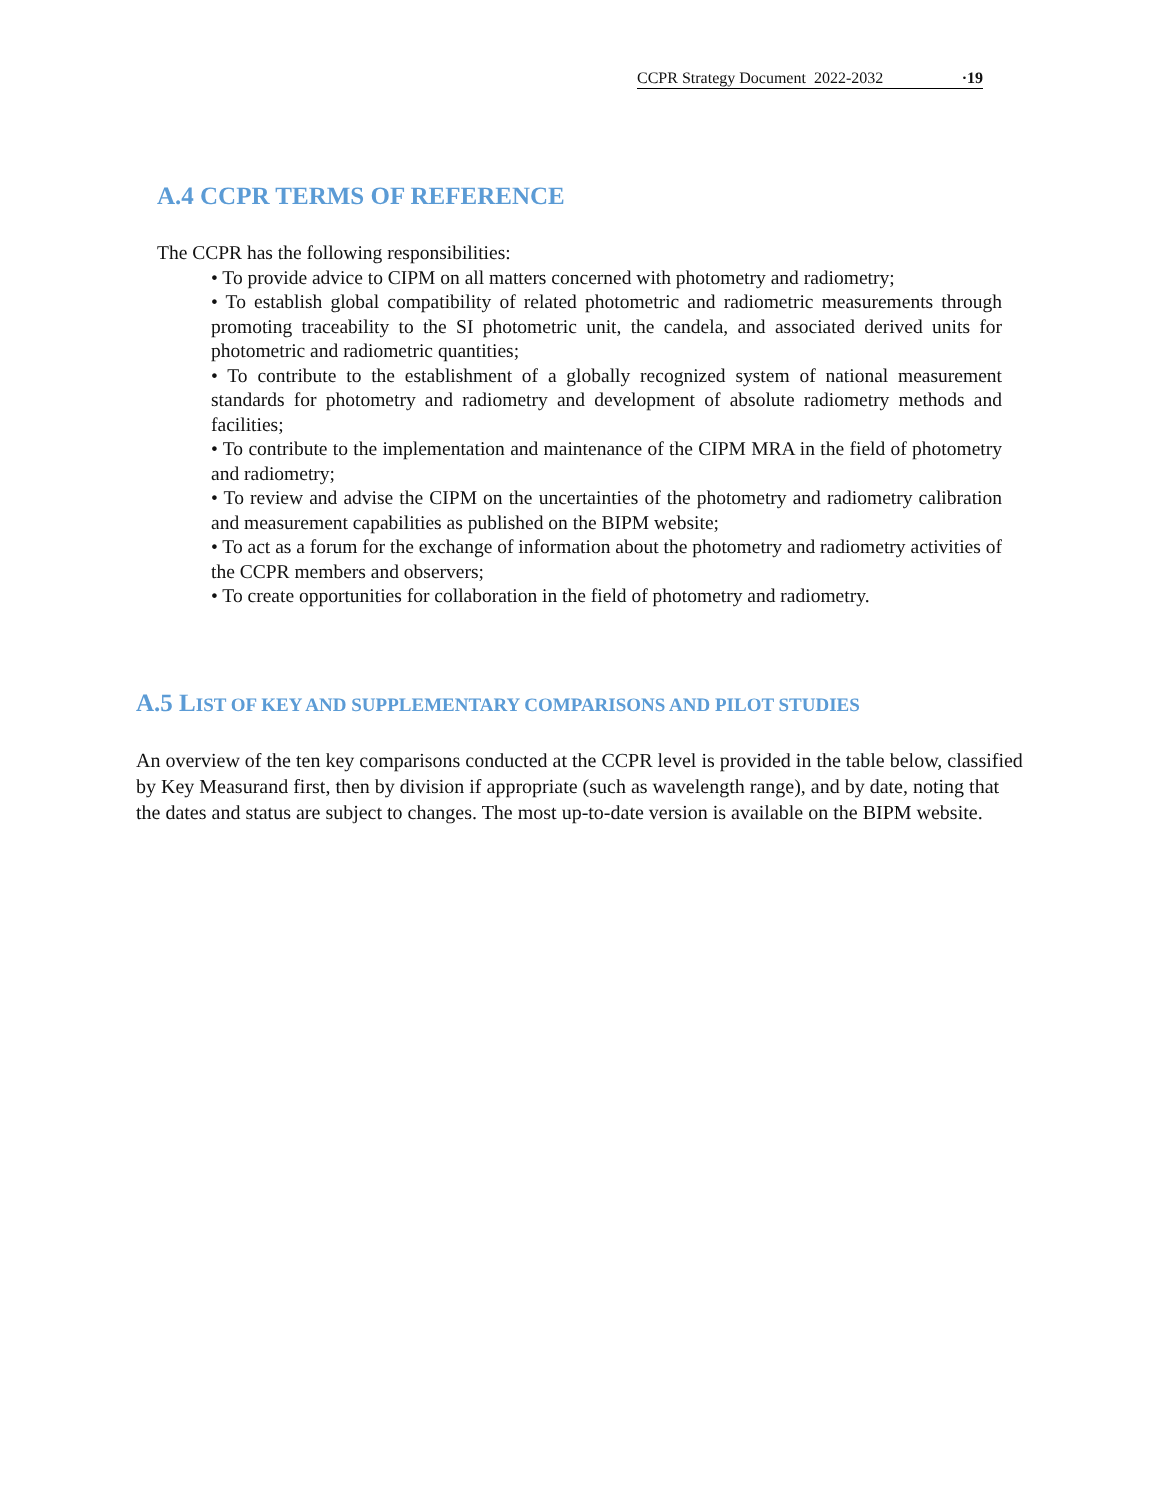CCPR Strategy Document 2022-2032 ·19
A.4 CCPR TERMS OF REFERENCE
The CCPR has the following responsibilities:
• To provide advice to CIPM on all matters concerned with photometry and radiometry;
• To establish global compatibility of related photometric and radiometric measurements through promoting traceability to the SI photometric unit, the candela, and associated derived units for photometric and radiometric quantities;
• To contribute to the establishment of a globally recognized system of national measurement standards for photometry and radiometry and development of absolute radiometry methods and facilities;
• To contribute to the implementation and maintenance of the CIPM MRA in the field of photometry and radiometry;
• To review and advise the CIPM on the uncertainties of the photometry and radiometry calibration and measurement capabilities as published on the BIPM website;
• To act as a forum for the exchange of information about the photometry and radiometry activities of the CCPR members and observers;
• To create opportunities for collaboration in the field of photometry and radiometry.
A.5 LIST OF KEY AND SUPPLEMENTARY COMPARISONS AND PILOT STUDIES
An overview of the ten key comparisons conducted at the CCPR level is provided in the table below, classified by Key Measurand first, then by division if appropriate (such as wavelength range), and by date, noting that the dates and status are subject to changes. The most up-to-date version is available on the BIPM website.